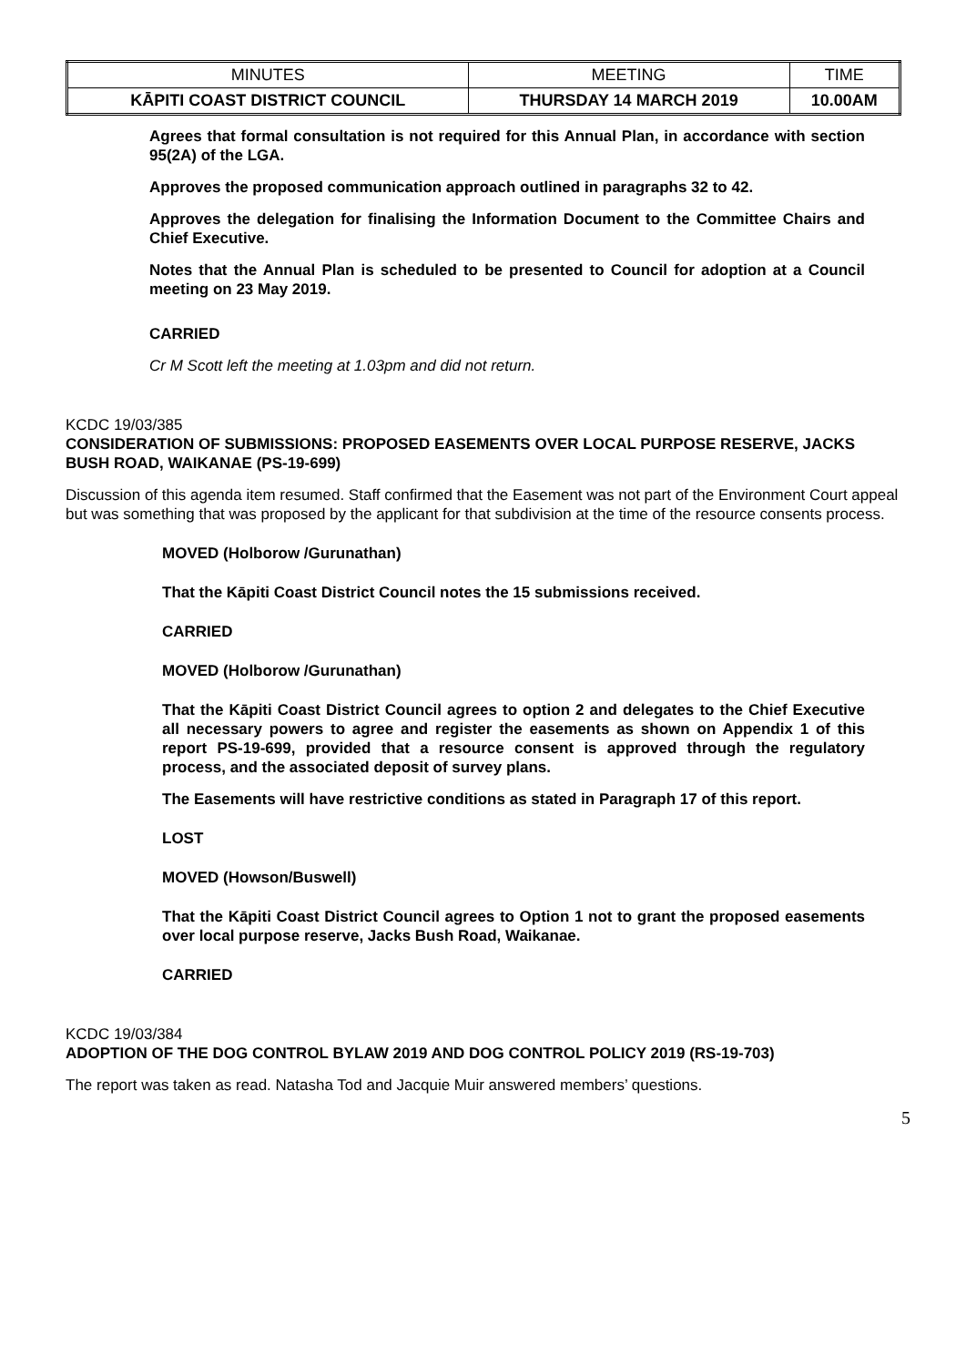| MINUTES | MEETING | TIME |
| KĀPITI COAST DISTRICT COUNCIL | THURSDAY 14 MARCH 2019 | 10.00AM |
Agrees that formal consultation is not required for this Annual Plan, in accordance with section 95(2A) of the LGA.
Approves the proposed communication approach outlined in paragraphs 32 to 42.
Approves the delegation for finalising the Information Document to the Committee Chairs and Chief Executive.
Notes that the Annual Plan is scheduled to be presented to Council for adoption at a Council meeting on 23 May 2019.
CARRIED
Cr M Scott left the meeting at 1.03pm and did not return.
KCDC 19/03/385
CONSIDERATION OF SUBMISSIONS: PROPOSED EASEMENTS OVER LOCAL PURPOSE RESERVE, JACKS BUSH ROAD, WAIKANAE (PS-19-699)
Discussion of this agenda item resumed. Staff confirmed that the Easement was not part of the Environment Court appeal but was something that was proposed by the applicant for that subdivision at the time of the resource consents process.
MOVED (Holborow /Gurunathan)
That the Kāpiti Coast District Council notes the 15 submissions received.
CARRIED
MOVED (Holborow /Gurunathan)
That the Kāpiti Coast District Council agrees to option 2 and delegates to the Chief Executive all necessary powers to agree and register the easements as shown on Appendix 1 of this report PS-19-699, provided that a resource consent is approved through the regulatory process, and the associated deposit of survey plans.
The Easements will have restrictive conditions as stated in Paragraph 17 of this report.
LOST
MOVED (Howson/Buswell)
That the Kāpiti Coast District Council agrees to Option 1 not to grant the proposed easements over local purpose reserve, Jacks Bush Road, Waikanae.
CARRIED
KCDC 19/03/384
ADOPTION OF THE DOG CONTROL BYLAW 2019 AND DOG CONTROL POLICY 2019 (RS-19-703)
The report was taken as read. Natasha Tod and Jacquie Muir answered members’ questions.
5